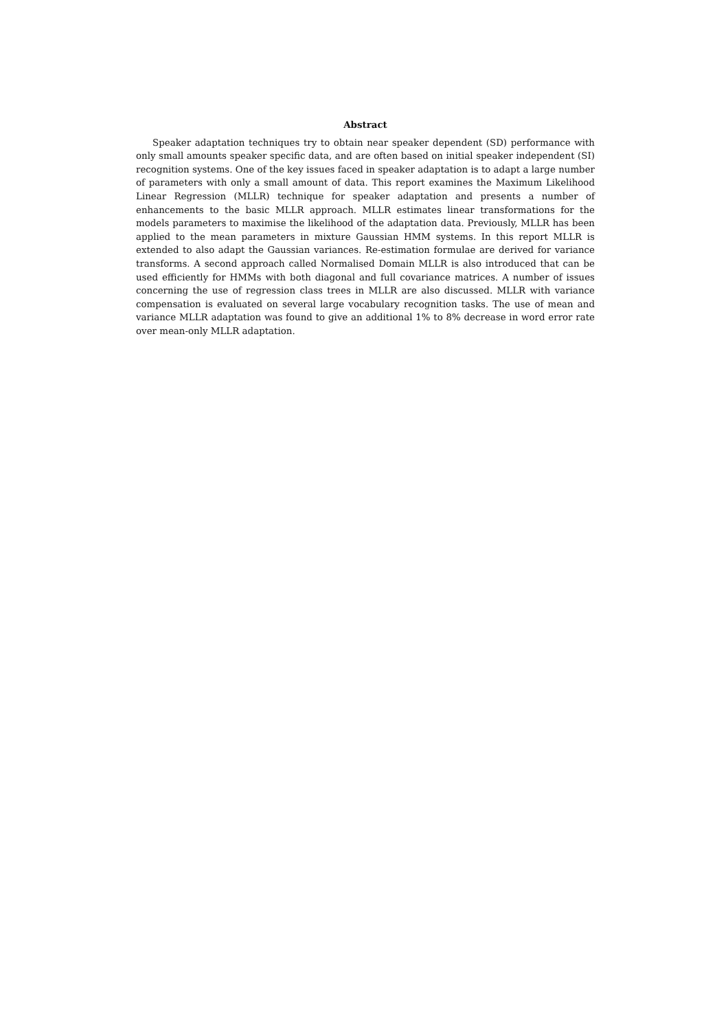Abstract
Speaker adaptation techniques try to obtain near speaker dependent (SD) performance with only small amounts speaker specific data, and are often based on initial speaker independent (SI) recognition systems. One of the key issues faced in speaker adaptation is to adapt a large number of parameters with only a small amount of data. This report examines the Maximum Likelihood Linear Regression (MLLR) technique for speaker adaptation and presents a number of enhancements to the basic MLLR approach. MLLR estimates linear transformations for the models parameters to maximise the likelihood of the adaptation data. Previously, MLLR has been applied to the mean parameters in mixture Gaussian HMM systems. In this report MLLR is extended to also adapt the Gaussian variances. Re-estimation formulae are derived for variance transforms. A second approach called Normalised Domain MLLR is also introduced that can be used efficiently for HMMs with both diagonal and full covariance matrices. A number of issues concerning the use of regression class trees in MLLR are also discussed. MLLR with variance compensation is evaluated on several large vocabulary recognition tasks. The use of mean and variance MLLR adaptation was found to give an additional 1% to 8% decrease in word error rate over mean-only MLLR adaptation.